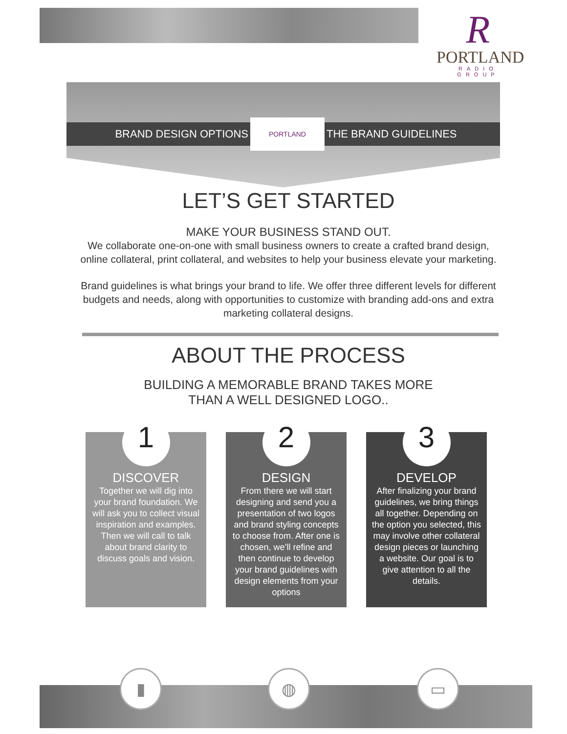R
PORTLAND
RADIO GROUP
BRAND DESIGN OPTIONS
PORTLAND
THE BRAND GUIDELINES
LET’S GET STARTED
MAKE YOUR BUSINESS STAND OUT.
We collaborate one-on-one with small business owners to create a crafted brand design, online collateral, print collateral, and websites to help your business elevate your marketing.
Brand guidelines is what brings your brand to life. We offer three different levels for different budgets and needs, along with opportunities to customize with branding add-ons and extra marketing collateral designs.
ABOUT THE PROCESS
BUILDING A MEMORABLE BRAND TAKES MORE
THAN A WELL DESIGNED LOGO..
1
DISCOVER
Together we will dig into your brand foundation. We will ask you to collect visual inspiration and examples. Then we will call to talk about brand clarity to discuss goals and vision.
2
DESIGN
From there we will start designing and send you a presentation of two logos and brand styling concepts to choose from. After one is chosen, we’ll refine and then continue to develop your brand guidelines with design elements from your options
3
DEVELOP
After finalizing your brand guidelines, we bring things all together. Depending on the option you selected, this may involve other collateral design pieces or launching a website. Our goal is to give attention to all the details.
▮ ◍ ▭